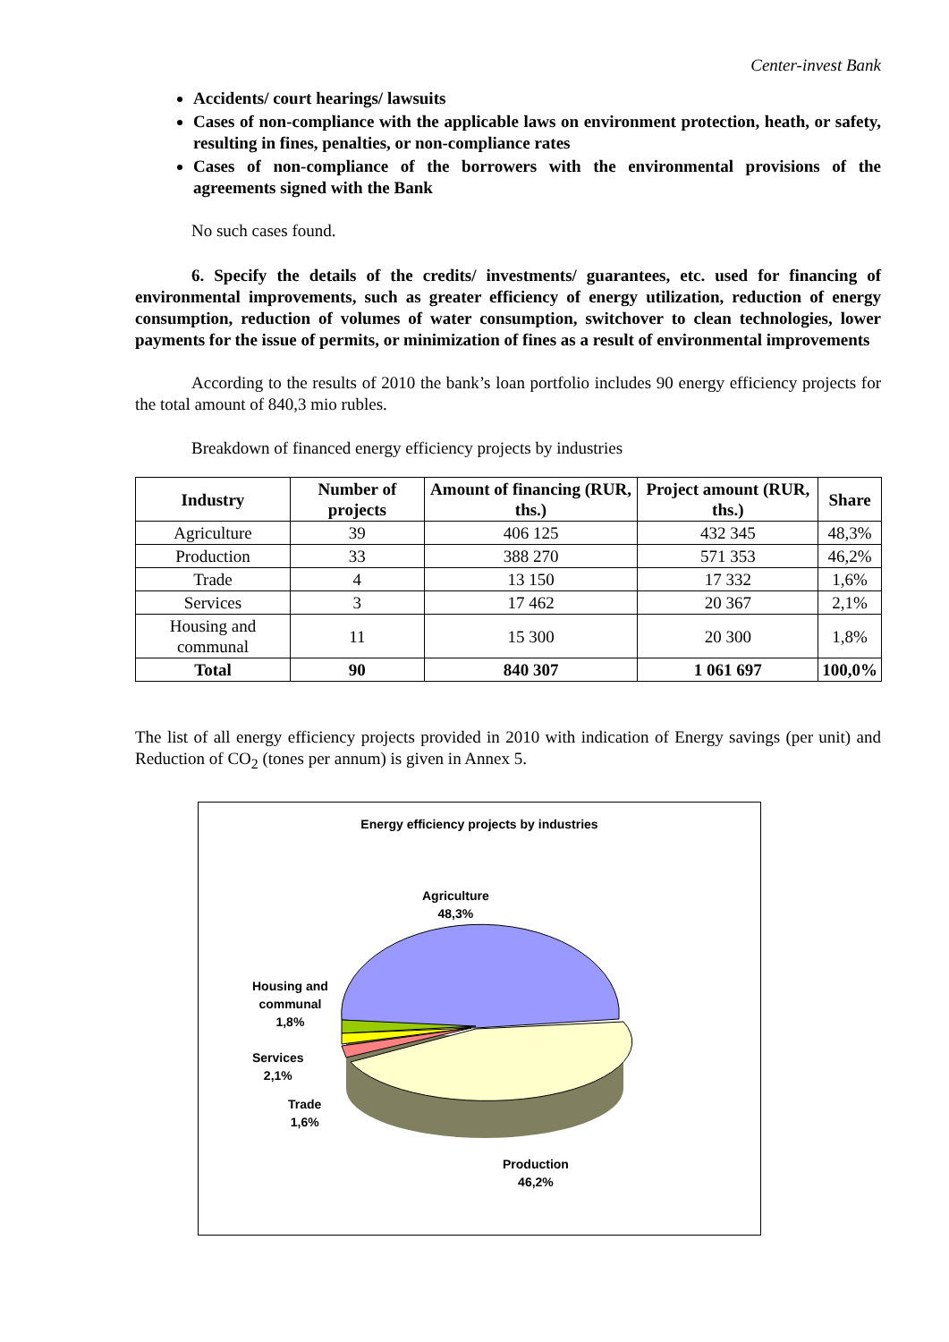Center-invest Bank
Accidents/ court hearings/ lawsuits
Cases of non-compliance with the applicable laws on environment protection, heath, or safety, resulting in fines, penalties, or non-compliance rates
Cases of non-compliance of the borrowers with the environmental provisions of the agreements signed with the Bank
No such cases found.
6. Specify the details of the credits/ investments/ guarantees, etc. used for financing of environmental improvements, such as greater efficiency of energy utilization, reduction of energy consumption, reduction of volumes of water consumption, switchover to clean technologies, lower payments for the issue of permits, or minimization of fines as a result of environmental improvements
According to the results of 2010 the bank’s loan portfolio includes 90 energy efficiency projects for the total amount of 840,3 mio rubles.
Breakdown of financed energy efficiency projects by industries
| Industry | Number of projects | Amount of financing (RUR, ths.) | Project amount (RUR, ths.) | Share |
| --- | --- | --- | --- | --- |
| Agriculture | 39 | 406 125 | 432 345 | 48,3% |
| Production | 33 | 388 270 | 571 353 | 46,2% |
| Trade | 4 | 13 150 | 17 332 | 1,6% |
| Services | 3 | 17 462 | 20 367 | 2,1% |
| Housing and communal | 11 | 15 300 | 20 300 | 1,8% |
| Total | 90 | 840 307 | 1 061 697 | 100,0% |
The list of all energy efficiency projects provided in 2010 with indication of Energy savings (per unit) and Reduction of CO<sub>2</sub> (tones per annum) is given in Annex 5.
Energy efficiency projects by industries
Agriculture
48,3%
Housing and
communal
1,8%
Services
2,1%
Trade
1,6%
Production
46,2%